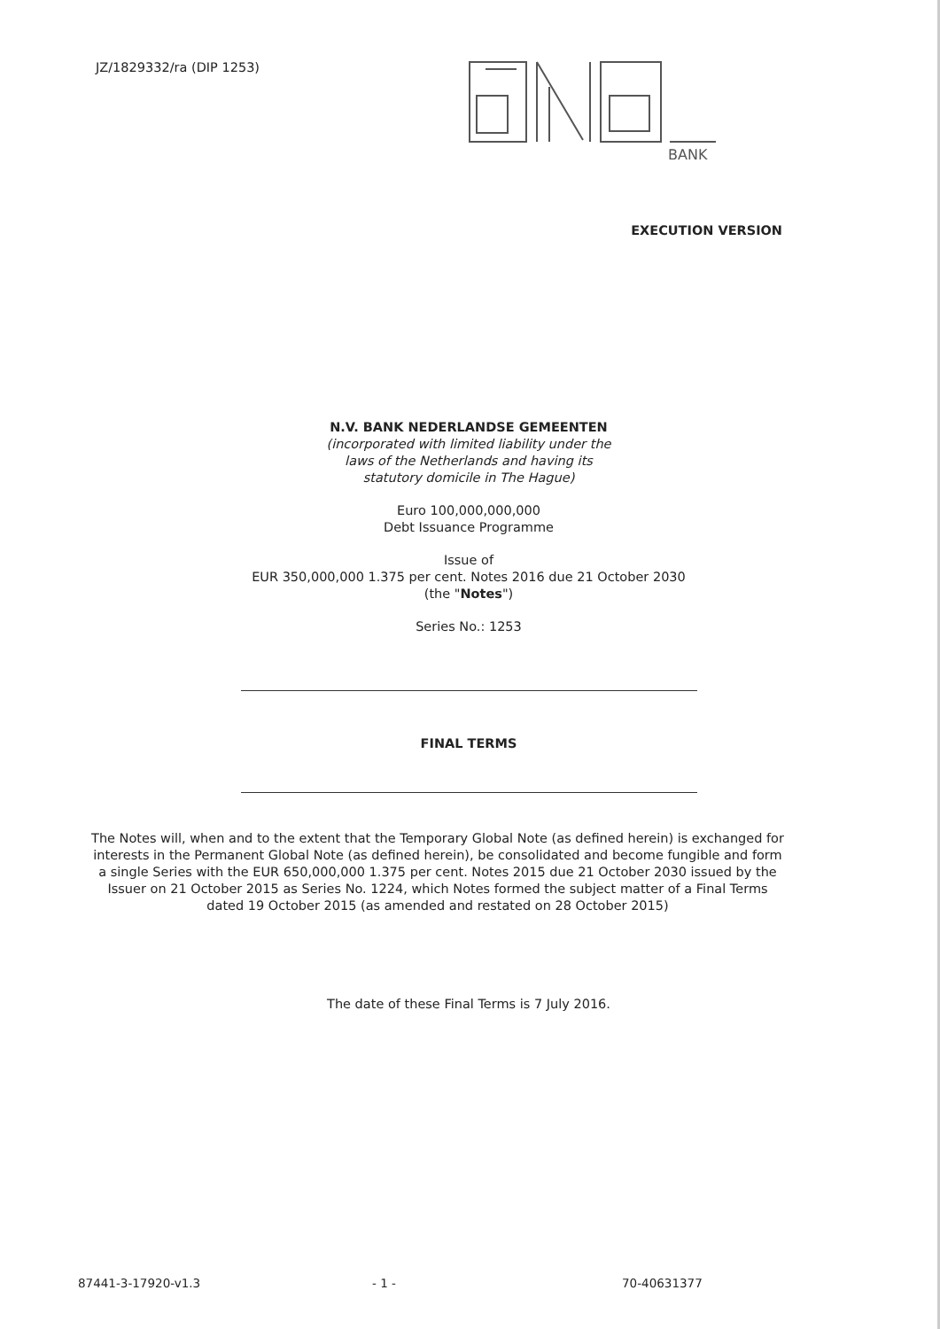JZ/1829332/ra (DIP 1253)
BANK
EXECUTION VERSION
N.V. BANK NEDERLANDSE GEMEENTEN
(incorporated with limited liability under the
laws of the Netherlands and having its
statutory domicile in The Hague)
Euro 100,000,000,000
Debt Issuance Programme
Issue of
EUR 350,000,000 1.375 per cent. Notes 2016 due 21 October 2030
(the "Notes")
Series No.: 1253
FINAL TERMS
The Notes will, when and to the extent that the Temporary Global Note (as defined herein) is exchanged for interests in the Permanent Global Note (as defined herein), be consolidated and become fungible and form a single Series with the EUR 650,000,000 1.375 per cent. Notes 2015 due 21 October 2030 issued by the Issuer on 21 October 2015 as Series No. 1224, which Notes formed the subject matter of a Final Terms dated 19 October 2015 (as amended and restated on 28 October 2015)
The date of these Final Terms is 7 July 2016.
87441-3-17920-v1.3 - 1 - 70-40631377